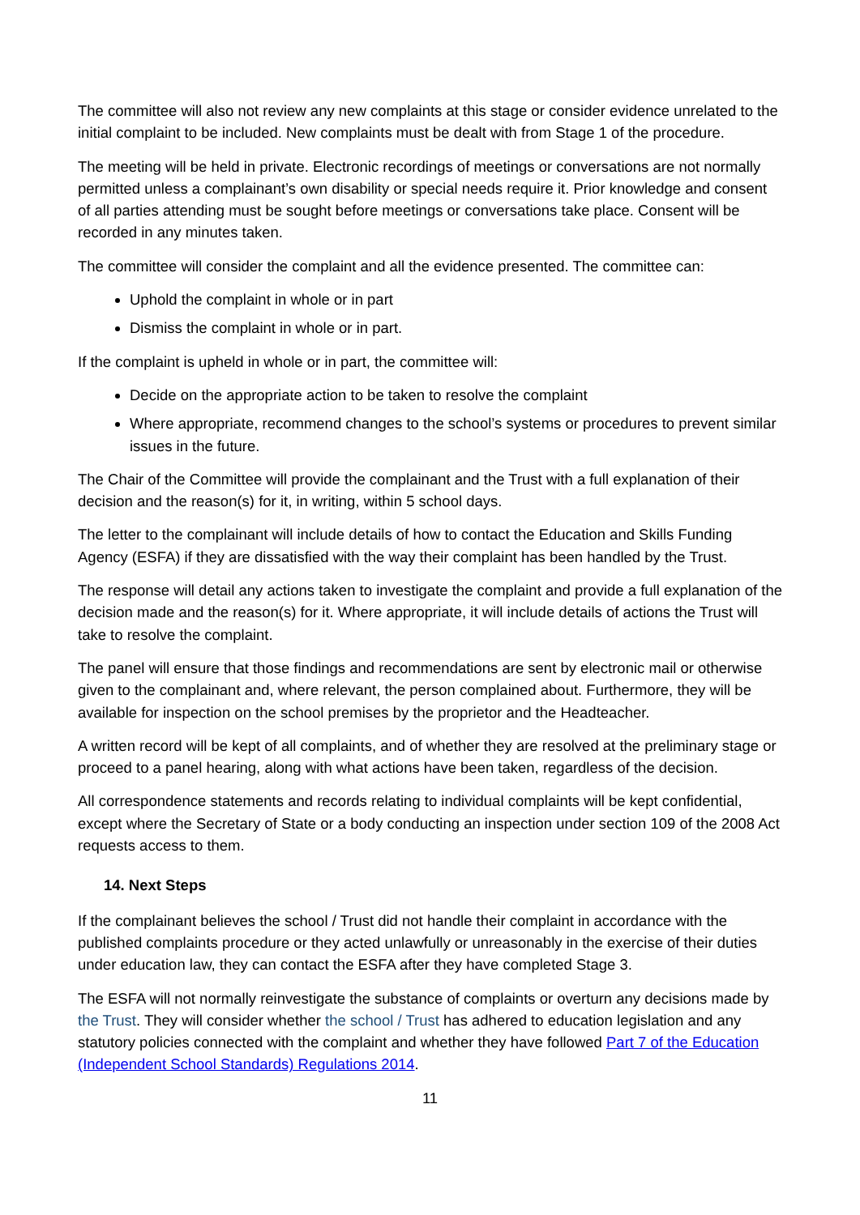The committee will also not review any new complaints at this stage or consider evidence unrelated to the initial complaint to be included. New complaints must be dealt with from Stage 1 of the procedure.
The meeting will be held in private. Electronic recordings of meetings or conversations are not normally permitted unless a complainant’s own disability or special needs require it. Prior knowledge and consent of all parties attending must be sought before meetings or conversations take place. Consent will be recorded in any minutes taken.
The committee will consider the complaint and all the evidence presented. The committee can:
Uphold the complaint in whole or in part
Dismiss the complaint in whole or in part.
If the complaint is upheld in whole or in part, the committee will:
Decide on the appropriate action to be taken to resolve the complaint
Where appropriate, recommend changes to the school’s systems or procedures to prevent similar issues in the future.
The Chair of the Committee will provide the complainant and the Trust with a full explanation of their decision and the reason(s) for it, in writing, within 5 school days.
The letter to the complainant will include details of how to contact the Education and Skills Funding Agency (ESFA) if they are dissatisfied with the way their complaint has been handled by the Trust.
The response will detail any actions taken to investigate the complaint and provide a full explanation of the decision made and the reason(s) for it. Where appropriate, it will include details of actions the Trust will take to resolve the complaint.
The panel will ensure that those findings and recommendations are sent by electronic mail or otherwise given to the complainant and, where relevant, the person complained about. Furthermore, they will be available for inspection on the school premises by the proprietor and the Headteacher.
A written record will be kept of all complaints, and of whether they are resolved at the preliminary stage or proceed to a panel hearing, along with what actions have been taken, regardless of the decision.
All correspondence statements and records relating to individual complaints will be kept confidential, except where the Secretary of State or a body conducting an inspection under section 109 of the 2008 Act requests access to them.
14. Next Steps
If the complainant believes the school / Trust did not handle their complaint in accordance with the published complaints procedure or they acted unlawfully or unreasonably in the exercise of their duties under education law, they can contact the ESFA after they have completed Stage 3.
The ESFA will not normally reinvestigate the substance of complaints or overturn any decisions made by the Trust. They will consider whether the school / Trust has adhered to education legislation and any statutory policies connected with the complaint and whether they have followed Part 7 of the Education (Independent School Standards) Regulations 2014.
11